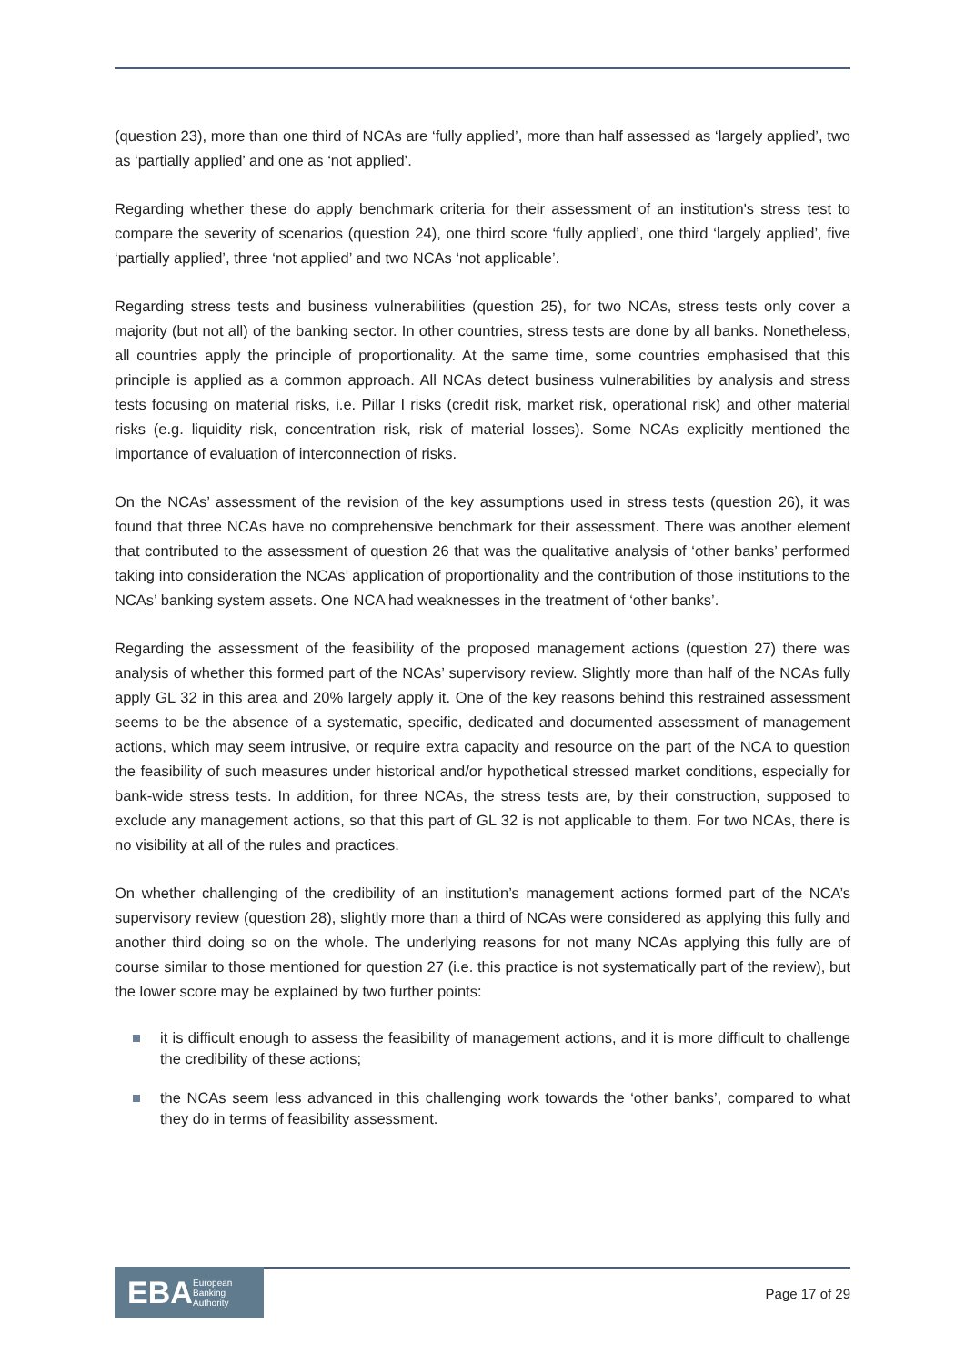(question 23), more than one third of NCAs are ‘fully applied’, more than half assessed as ‘largely applied’, two as ‘partially applied’ and one as ‘not applied’.
Regarding whether these do apply benchmark criteria for their assessment of an institution's stress test to compare the severity of scenarios (question 24), one third score ‘fully applied’, one third ‘largely applied’, five ‘partially applied’, three ‘not applied’ and two NCAs ‘not applicable’.
Regarding stress tests and business vulnerabilities (question 25), for two NCAs, stress tests only cover a majority (but not all) of the banking sector. In other countries, stress tests are done by all banks. Nonetheless, all countries apply the principle of proportionality. At the same time, some countries emphasised that this principle is applied as a common approach. All NCAs detect business vulnerabilities by analysis and stress tests focusing on material risks, i.e. Pillar I risks (credit risk, market risk, operational risk) and other material risks (e.g. liquidity risk, concentration risk, risk of material losses). Some NCAs explicitly mentioned the importance of evaluation of interconnection of risks.
On the NCAs’ assessment of the revision of the key assumptions used in stress tests (question 26), it was found that three NCAs have no comprehensive benchmark for their assessment. There was another element that contributed to the assessment of question 26 that was the qualitative analysis of ‘other banks’ performed taking into consideration the NCAs’ application of proportionality and the contribution of those institutions to the NCAs’ banking system assets. One NCA had weaknesses in the treatment of ‘other banks’.
Regarding the assessment of the feasibility of the proposed management actions (question 27) there was analysis of whether this formed part of the NCAs’ supervisory review. Slightly more than half of the NCAs fully apply GL 32 in this area and 20% largely apply it. One of the key reasons behind this restrained assessment seems to be the absence of a systematic, specific, dedicated and documented assessment of management actions, which may seem intrusive, or require extra capacity and resource on the part of the NCA to question the feasibility of such measures under historical and/or hypothetical stressed market conditions, especially for bank-wide stress tests. In addition, for three NCAs, the stress tests are, by their construction, supposed to exclude any management actions, so that this part of GL 32 is not applicable to them. For two NCAs, there is no visibility at all of the rules and practices.
On whether challenging of the credibility of an institution’s management actions formed part of the NCA’s supervisory review (question 28), slightly more than a third of NCAs were considered as applying this fully and another third doing so on the whole. The underlying reasons for not many NCAs applying this fully are of course similar to those mentioned for question 27 (i.e. this practice is not systematically part of the review), but the lower score may be explained by two further points:
it is difficult enough to assess the feasibility of management actions, and it is more difficult to challenge the credibility of these actions;
the NCAs seem less advanced in this challenging work towards the ‘other banks’, compared to what they do in terms of feasibility assessment.
EBA European
Banking
Authority
Page 17 of 29